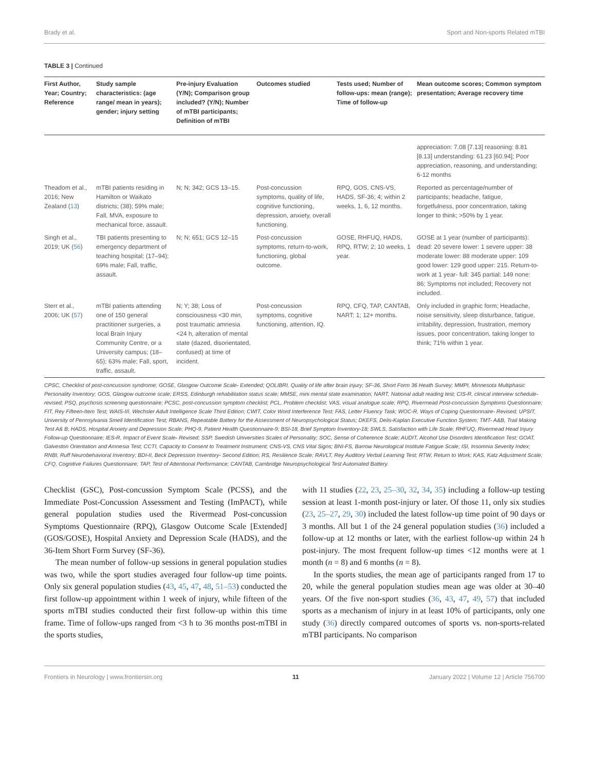Brady et al. Sport and Non-sports Related mTBI
TABLE 3 | Continued
| First Author, Year; Country; Reference | Study sample characteristics: (age range/ mean in years); gender; injury setting | Pre-injury Evaluation (Y/N); Comparison group included? (Y/N); Number of mTBI participants; Definition of mTBI | Outcomes studied | Tests used; Number of follow-ups: mean (range); Time of follow-up | Mean outcome scores; Common symptom presentation; Average recovery time |
| --- | --- | --- | --- | --- | --- |
| | | | | | appreciation: 7.08 [7.13] reasoning: 8.81 [8.13] understanding: 61.23 [60.94]; Poor appreciation, reasoning, and understanding; 6-12 months |
| Theadom et al., 2016; New Zealand ( 13 ) | mTBI patients residing in Hamilton or Waikato districts; (38); 59% male; Fall, MVA, exposure to mechanical force, assault. | N; N; 342; GCS 13–15. | Post-concussion symptoms, quality of life, cognitive functioning, depression, anxiety, overall functioning. | RPQ, GOS, CNS-VS, HADS, SF-36; 4; within 2 weeks, 1, 6, 12 months. | Reported as percentage/number of participants; headache, fatigue, forgetfulness, poor concentration, taking longer to think; >50% by 1 year. |
| Singh et al., 2019; UK ( 56 ) | TBI patients presenting to emergency department of teaching hospital; (17–94); 69% male; Fall, traffic, assault. | N; N; 651; GCS 12–15 | Post-concussion symptoms, return-to-work, functioning, global outcome. | GOSE, RHFUQ, HADS, RPQ, RTW; 2; 10 weeks, 1 year. | GOSE at 1 year (number of participants): dead: 20 severe lower: 1 severe upper: 38 moderate lower: 88 moderate upper: 109 good lower: 129 good upper: 215. Return-to-work at 1 year- full: 345 partial: 149 none: 86; Symptoms not included; Recovery not included. |
| Sterr et al., 2006; UK ( 57 ) | mTBI patients attending one of 150 general practitioner surgeries, a local Brain Injury Community Centre, or a University campus; (18–65); 63% male; Fall, sport, traffic, assault. | N; Y; 38; Loss of consciousness <30 min, post traumatic amnesia <24 h, alteration of mental state (dazed, disorientated, confused) at time of incident. | Post-concussion symptoms, cognitive functioning, attention, IQ. | RPQ, CFQ, TAP, CANTAB, NART; 1; 12+ months. | Only included in graphic form; Headache, noise sensitivity, sleep disturbance, fatigue, irritability, depression, frustration, memory issues, poor concentration, taking longer to think; 71% within 1 year. |
CPSC, Checklist of post-concussion syndrome; GOSE, Glasgow Outcome Scale- Extended; QOLIBRI, Quality of life after brain injury; SF-36, Short Form 36 Heath Survey; MMPI, Minnesota Multiphasic Personality Inventory; GOS, Glasgow outcome scale; ERSS, Edinburgh rehabilitation status scale; MMSE, mini mental state examination; NART, National adult reading test; CIS-R, clinical interview schedule-revised; PSQ, psychosis screening questionnaire; PCSC, post-concussion symptom checklist; PCL, Problem checklist; VAS, visual analogue scale; RPQ, Rivermead Post-concussion Symptoms Questionnaire; FIT, Rey Fifteen-Item Test; WAIS-III, Wechsler Adult Intelligence Scale Third Edition; CWIT, Color Word Interference Test; FAS, Letter Fluency Task; WOC-R, Ways of Coping Questionnaire- Revised; UPSIT, University of Pennsylvania Smell Identification Test; RBANS, Repeatable Battery for the Assessment of Neuropsychological Status; DKEFS, Delis-Kaplan Executive Function System; TMT- A&B, Trail Making Test A& B; HADS, Hospital Anxiety and Depression Scale; PHQ-9, Patient Health Questionnaire-9; BSI-18, Brief Symptom Inventory-18; SWLS, Satisfaction with Life Scale; RHFUQ, Rivermead Head Injury Follow-up Questionnaire; IES-R, Impact of Event Scale- Revised; SSP, Swedish Universities Scales of Personality; SOC, Sense of Coherence Scale; AUDIT, Alcohol Use Disorders Identification Test; GOAT, Galveston Orientation and Amnesia Test; CCTI, Capacity to Consent to Treatment Instrument; CNS-VS, CNS Vital Signs; BNI-FS, Barrow Neurological Institute Fatigue Scale; ISI, Insomnia Severity Index; RNBI, Ruff Neurobehavioral Inventory; BDI-II, Beck Depression Inventory- Second Edition; RS, Resilience Scale; RAVLT, Rey Auditory Verbal Learning Test; RTW, Return to Work; KAS, Katz Adjustment Scale; CFQ, Cognitive Failures Questionnaire; TAP, Test of Attentional Performance; CANTAB, Cambridge Neuropsychological Test Automated Battery.
Checklist (GSC), Post-concussion Symptom Scale (PCSS), and the Immediate Post-Concussion Assessment and Testing (ImPACT), while general population studies used the Rivermead Post-concussion Symptoms Questionnaire (RPQ), Glasgow Outcome Scale [Extended] (GOS/GOSE), Hospital Anxiety and Depression Scale (HADS), and the 36-Item Short Form Survey (SF-36).
The mean number of follow-up sessions in general population studies was two, while the sport studies averaged four follow-up time points. Only six general population studies (43, 45, 47, 48, 51–53) conducted the first follow-up appointment within 1 week of injury, while fifteen of the sports mTBI studies conducted their first follow-up within this time frame. Time of follow-ups ranged from <3 h to 36 months post-mTBI in the sports studies,
with 11 studies (22, 23, 25–30, 32, 34, 35) including a follow-up testing session at least 1-month post-injury or later. Of those 11, only six studies (23, 25–27, 29, 30) included the latest follow-up time point of 90 days or 3 months. All but 1 of the 24 general population studies (36) included a follow-up at 12 months or later, with the earliest follow-up within 24 h post-injury. The most frequent follow-up times <12 months were at 1 month (n = 8) and 6 months (n = 8).
In the sports studies, the mean age of participants ranged from 17 to 20, while the general population studies mean age was older at 30–40 years. Of the five non-sport studies (36, 43, 47, 49, 57) that included sports as a mechanism of injury in at least 10% of participants, only one study (36) directly compared outcomes of sports vs. non-sports-related mTBI participants. No comparison
Frontiers in Neurology | www.frontiersin.org 11 January 2022 | Volume 12 | Article 756700